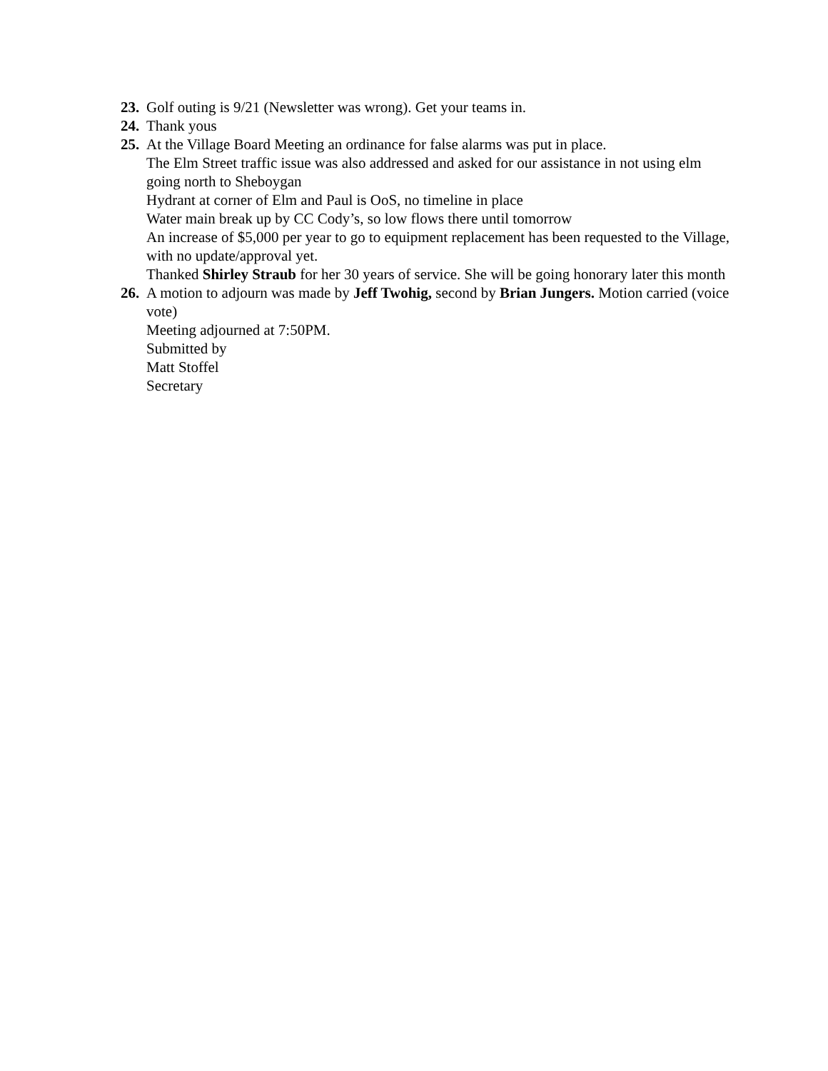23.
Golf outing is 9/21 (Newsletter was wrong). Get your teams in.
24.
Thank yous
25.
At the Village Board Meeting an ordinance for false alarms was put in place.
The Elm Street traffic issue was also addressed and asked for our assistance in not using elm going north to Sheboygan
Hydrant at corner of Elm and Paul is OoS, no timeline in place
Water main break up by CC Cody’s, so low flows there until tomorrow
An increase of $5,000 per year to go to equipment replacement has been requested to the Village, with no update/approval yet.
Thanked Shirley Straub for her 30 years of service. She will be going honorary later this month
26.
A motion to adjourn was made by Jeff Twohig, second by Brian Jungers. Motion carried (voice vote)
Meeting adjourned at 7:50PM.
Submitted by
Matt Stoffel
Secretary